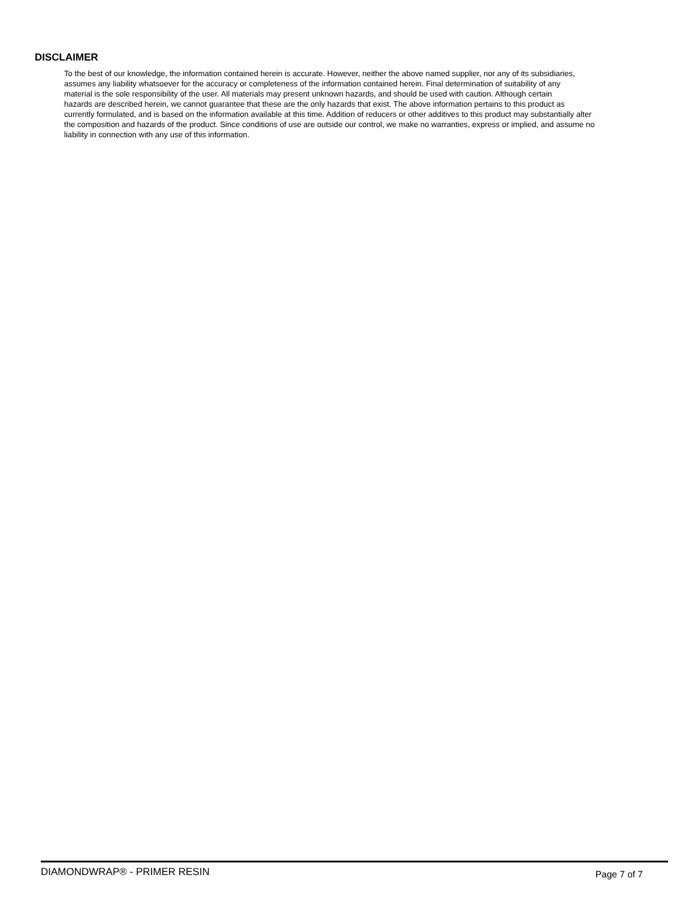DISCLAIMER
To the best of our knowledge, the information contained herein is accurate. However, neither the above named supplier, nor any of its subsidiaries,
assumes any liability whatsoever for the accuracy or completeness of the information contained herein. Final determination of suitability of any
material is the sole responsibility of the user. All materials may present unknown hazards, and should be used with caution. Although certain
hazards are described herein, we cannot guarantee that these are the only hazards that exist. The above information pertains to this product as
currently formulated, and is based on the information available at this time. Addition of reducers or other additives to this product may substantially alter
the composition and hazards of the product. Since conditions of use are outside our control, we make no warranties, express or implied, and assume no
liability in connection with any use of this information.
DIAMONDWRAP® - PRIMER RESIN Page 7 of 7